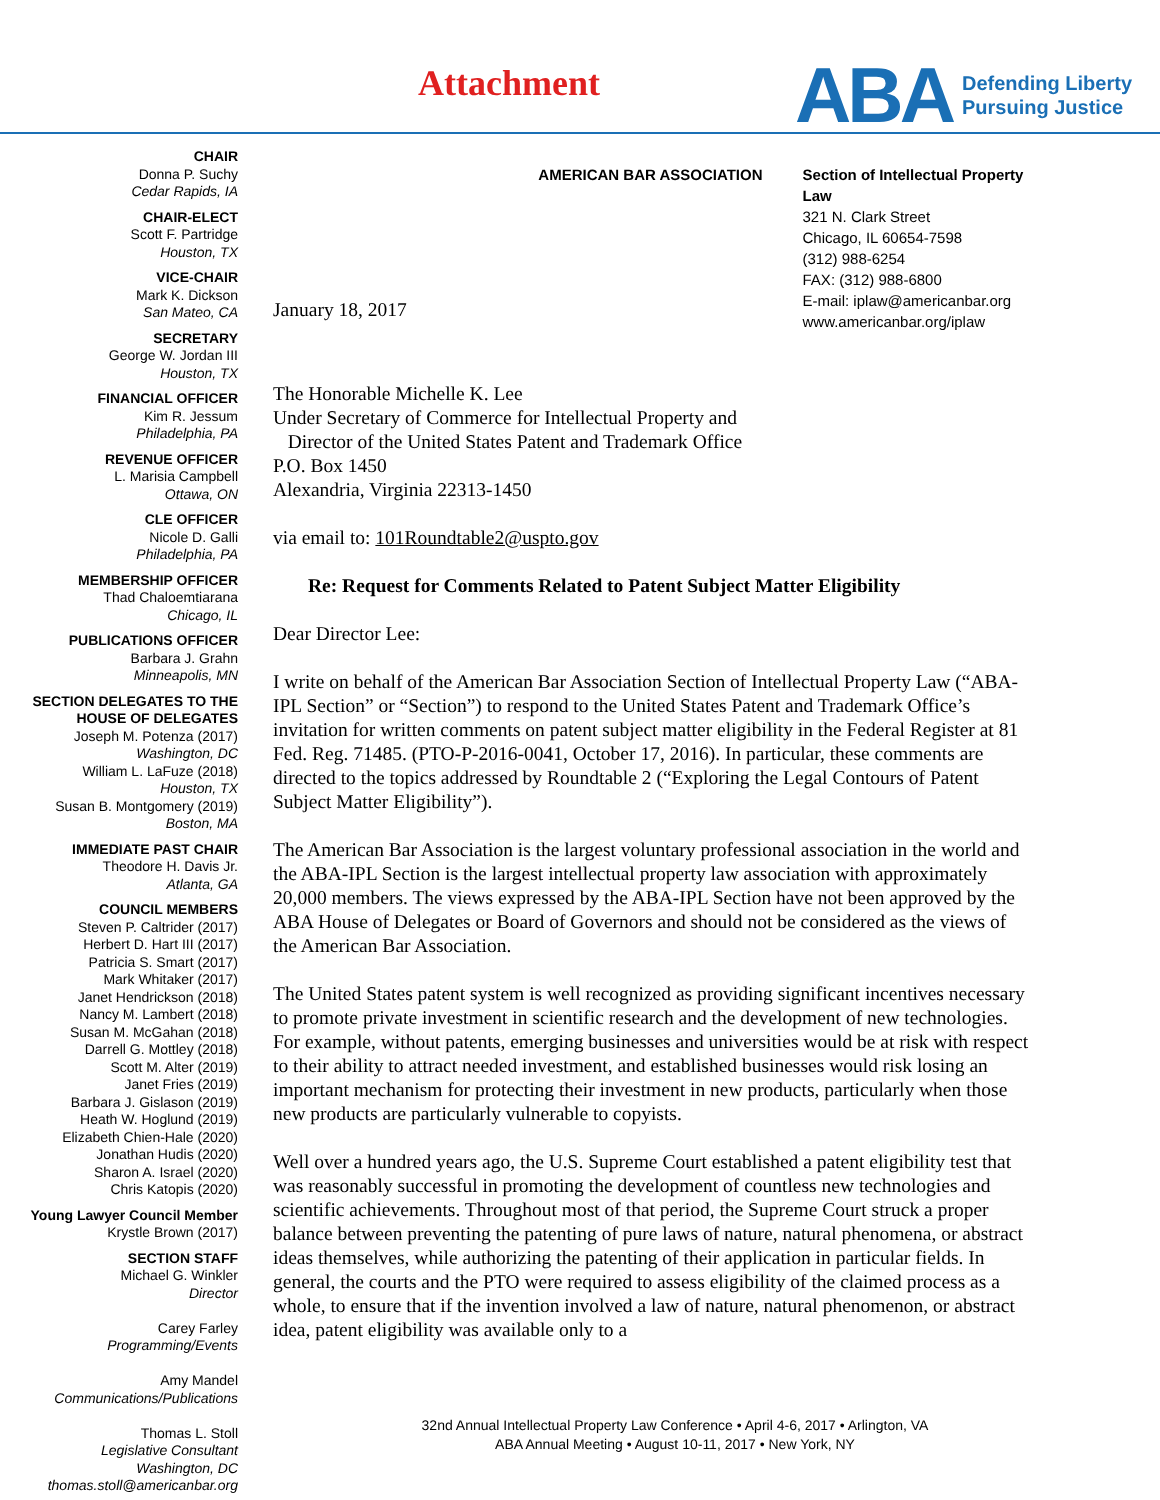Attachment
ABA
Defending Liberty
Pursuing Justice
CHAIR
Donna P. Suchy
Cedar Rapids, IA
CHAIR-ELECT
Scott F. Partridge
Houston, TX
VICE-CHAIR
Mark K. Dickson
San Mateo, CA
SECRETARY
George W. Jordan III
Houston, TX
FINANCIAL OFFICER
Kim R. Jessum
Philadelphia, PA
REVENUE OFFICER
L. Marisia Campbell
Ottawa, ON
CLE OFFICER
Nicole D. Galli
Philadelphia, PA
MEMBERSHIP OFFICER
Thad Chaloemtiarana
Chicago, IL
PUBLICATIONS OFFICER
Barbara J. Grahn
Minneapolis, MN
SECTION DELEGATES TO THE HOUSE OF DELEGATES
Joseph M. Potenza (2017)
Washington, DC
William L. LaFuze (2018)
Houston, TX
Susan B. Montgomery (2019)
Boston, MA
IMMEDIATE PAST CHAIR
Theodore H. Davis Jr.
Atlanta, GA
COUNCIL MEMBERS
Steven P. Caltrider (2017)
Herbert D. Hart III (2017)
Patricia S. Smart (2017)
Mark Whitaker (2017)
Janet Hendrickson (2018)
Nancy M. Lambert (2018)
Susan M. McGahan (2018)
Darrell G. Mottley (2018)
Scott M. Alter (2019)
Janet Fries (2019)
Barbara J. Gislason (2019)
Heath W. Hoglund (2019)
Elizabeth Chien-Hale (2020)
Jonathan Hudis (2020)
Sharon A. Israel (2020)
Chris Katopis (2020)
Young Lawyer Council Member
Krystle Brown (2017)
SECTION STAFF
Michael G. Winkler
Director
Carey Farley
Programming/Events
Amy Mandel
Communications/Publications
Thomas L. Stoll
Legislative Consultant
Washington, DC
thomas.stoll@americanbar.org
AMERICAN BAR ASSOCIATION Section of Intellectual Property Law
321 N. Clark Street
Chicago, IL 60654-7598
(312) 988-6254
FAX: (312) 988-6800
E-mail: iplaw@americanbar.org
www.americanbar.org/iplaw
January 18, 2017
The Honorable Michelle K. Lee
Under Secretary of Commerce for Intellectual Property and
Director of the United States Patent and Trademark Office
P.O. Box 1450
Alexandria, Virginia 22313-1450
via email to: 101Roundtable2@uspto.gov
Re: Request for Comments Related to Patent Subject Matter Eligibility
Dear Director Lee:
I write on behalf of the American Bar Association Section of Intellectual Property Law (“ABA-IPL Section” or “Section”) to respond to the United States Patent and Trademark Office’s invitation for written comments on patent subject matter eligibility in the Federal Register at 81 Fed. Reg. 71485. (PTO-P-2016-0041, October 17, 2016). In particular, these comments are directed to the topics addressed by Roundtable 2 (“Exploring the Legal Contours of Patent Subject Matter Eligibility”).
The American Bar Association is the largest voluntary professional association in the world and the ABA-IPL Section is the largest intellectual property law association with approximately 20,000 members. The views expressed by the ABA-IPL Section have not been approved by the ABA House of Delegates or Board of Governors and should not be considered as the views of the American Bar Association.
The United States patent system is well recognized as providing significant incentives necessary to promote private investment in scientific research and the development of new technologies. For example, without patents, emerging businesses and universities would be at risk with respect to their ability to attract needed investment, and established businesses would risk losing an important mechanism for protecting their investment in new products, particularly when those new products are particularly vulnerable to copyists.
Well over a hundred years ago, the U.S. Supreme Court established a patent eligibility test that was reasonably successful in promoting the development of countless new technologies and scientific achievements. Throughout most of that period, the Supreme Court struck a proper balance between preventing the patenting of pure laws of nature, natural phenomena, or abstract ideas themselves, while authorizing the patenting of their application in particular fields. In general, the courts and the PTO were required to assess eligibility of the claimed process as a whole, to ensure that if the invention involved a law of nature, natural phenomenon, or abstract idea, patent eligibility was available only to a
32nd Annual Intellectual Property Law Conference • April 4-6, 2017 • Arlington, VA
ABA Annual Meeting • August 10-11, 2017 • New York, NY